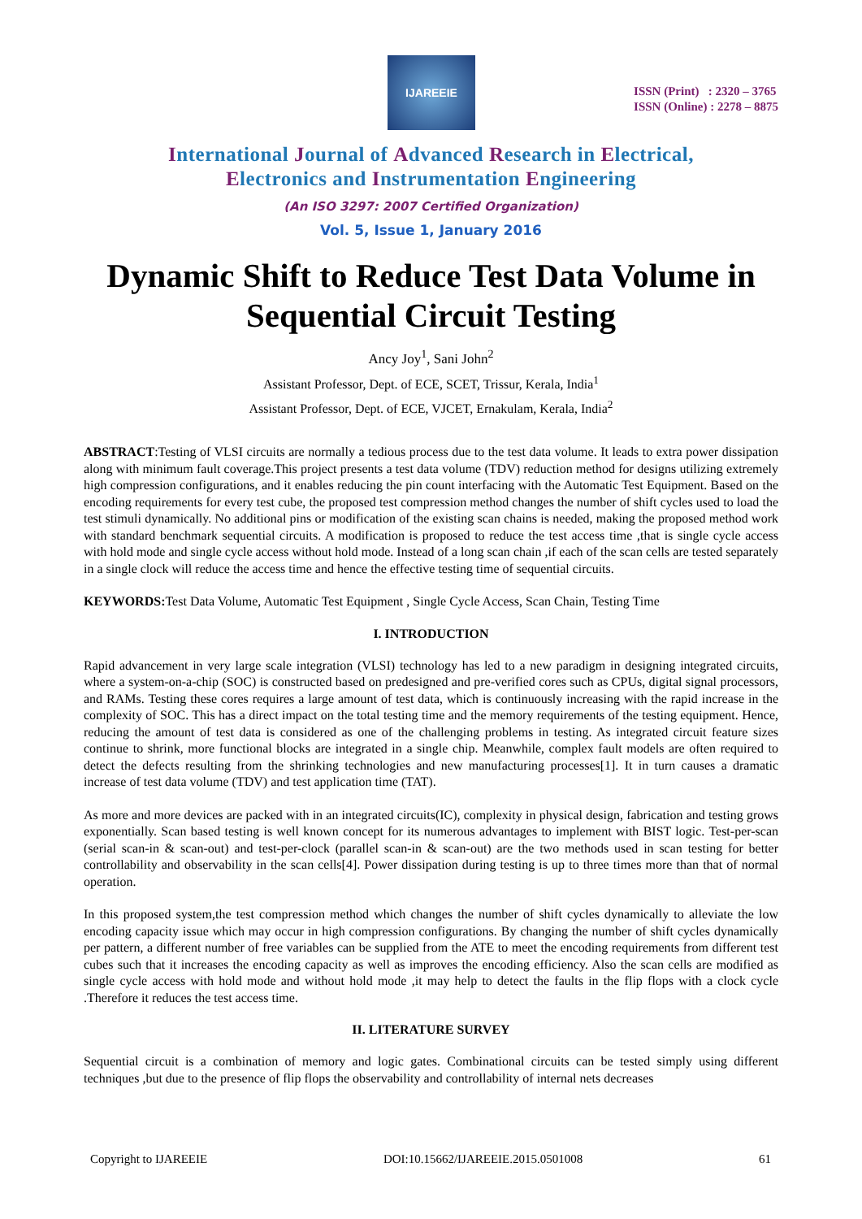IJAREEIE
ISSN (Print) : 2320 – 3765
ISSN (Online) : 2278 – 8875
International Journal of Advanced Research in Electrical,
Electronics and Instrumentation Engineering
(An ISO 3297: 2007 Certified Organization)
Vol. 5, Issue 1, January 2016
Dynamic Shift to Reduce Test Data Volume in Sequential Circuit Testing
Ancy Joy<sup>1</sup>, Sani John<sup>2</sup>
Assistant Professor, Dept. of ECE, SCET, Trissur, Kerala, India<sup>1</sup>
Assistant Professor, Dept. of ECE, VJCET, Ernakulam, Kerala, India<sup>2</sup>
ABSTRACT:Testing of VLSI circuits are normally a tedious process due to the test data volume. It leads to extra power dissipation along with minimum fault coverage.This project presents a test data volume (TDV) reduction method for designs utilizing extremely high compression configurations, and it enables reducing the pin count interfacing with the Automatic Test Equipment. Based on the encoding requirements for every test cube, the proposed test compression method changes the number of shift cycles used to load the test stimuli dynamically. No additional pins or modification of the existing scan chains is needed, making the proposed method work with standard benchmark sequential circuits. A modification is proposed to reduce the test access time ,that is single cycle access with hold mode and single cycle access without hold mode. Instead of a long scan chain ,if each of the scan cells are tested separately in a single clock will reduce the access time and hence the effective testing time of sequential circuits.
KEYWORDS: Test Data Volume, Automatic Test Equipment , Single Cycle Access, Scan Chain, Testing Time
I. INTRODUCTION
Rapid advancement in very large scale integration (VLSI) technology has led to a new paradigm in designing integrated circuits, where a system-on-a-chip (SOC) is constructed based on predesigned and pre-verified cores such as CPUs, digital signal processors, and RAMs. Testing these cores requires a large amount of test data, which is continuously increasing with the rapid increase in the complexity of SOC. This has a direct impact on the total testing time and the memory requirements of the testing equipment. Hence, reducing the amount of test data is considered as one of the challenging problems in testing. As integrated circuit feature sizes continue to shrink, more functional blocks are integrated in a single chip. Meanwhile, complex fault models are often required to detect the defects resulting from the shrinking technologies and new manufacturing processes[1]. It in turn causes a dramatic increase of test data volume (TDV) and test application time (TAT).
As more and more devices are packed with in an integrated circuits(IC), complexity in physical design, fabrication and testing grows exponentially. Scan based testing is well known concept for its numerous advantages to implement with BIST logic. Test-per-scan (serial scan-in & scan-out) and test-per-clock (parallel scan-in & scan-out) are the two methods used in scan testing for better controllability and observability in the scan cells[4]. Power dissipation during testing is up to three times more than that of normal operation.
In this proposed system,the test compression method which changes the number of shift cycles dynamically to alleviate the low encoding capacity issue which may occur in high compression configurations. By changing the number of shift cycles dynamically per pattern, a different number of free variables can be supplied from the ATE to meet the encoding requirements from different test cubes such that it increases the encoding capacity as well as improves the encoding efficiency. Also the scan cells are modified as single cycle access with hold mode and without hold mode ,it may help to detect the faults in the flip flops with a clock cycle .Therefore it reduces the test access time.
II. LITERATURE SURVEY
Sequential circuit is a combination of memory and logic gates. Combinational circuits can be tested simply using different techniques ,but due to the presence of flip flops the observability and controllability of internal nets decreases
Copyright to IJAREEIE DOI:10.15662/IJAREEIE.2015.0501008 61